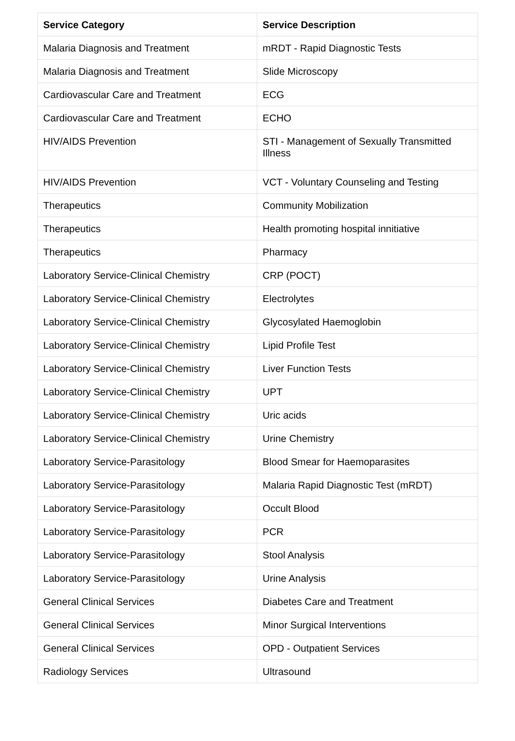| Service Category | Service Description |
| --- | --- |
| Malaria Diagnosis and Treatment | mRDT - Rapid Diagnostic Tests |
| Malaria Diagnosis and Treatment | Slide Microscopy |
| Cardiovascular Care and Treatment | ECG |
| Cardiovascular Care and Treatment | ECHO |
| HIV/AIDS Prevention | STI - Management of Sexually Transmitted Illness |
| HIV/AIDS Prevention | VCT - Voluntary Counseling and Testing |
| Therapeutics | Community Mobilization |
| Therapeutics | Health promoting hospital innitiative |
| Therapeutics | Pharmacy |
| Laboratory Service-Clinical Chemistry | CRP (POCT) |
| Laboratory Service-Clinical Chemistry | Electrolytes |
| Laboratory Service-Clinical Chemistry | Glycosylated Haemoglobin |
| Laboratory Service-Clinical Chemistry | Lipid Profile Test |
| Laboratory Service-Clinical Chemistry | Liver Function Tests |
| Laboratory Service-Clinical Chemistry | UPT |
| Laboratory Service-Clinical Chemistry | Uric acids |
| Laboratory Service-Clinical Chemistry | Urine Chemistry |
| Laboratory Service-Parasitology | Blood Smear for Haemoparasites |
| Laboratory Service-Parasitology | Malaria Rapid Diagnostic Test (mRDT) |
| Laboratory Service-Parasitology | Occult Blood |
| Laboratory Service-Parasitology | PCR |
| Laboratory Service-Parasitology | Stool Analysis |
| Laboratory Service-Parasitology | Urine Analysis |
| General Clinical Services | Diabetes Care and Treatment |
| General Clinical Services | Minor Surgical Interventions |
| General Clinical Services | OPD - Outpatient Services |
| Radiology Services | Ultrasound |